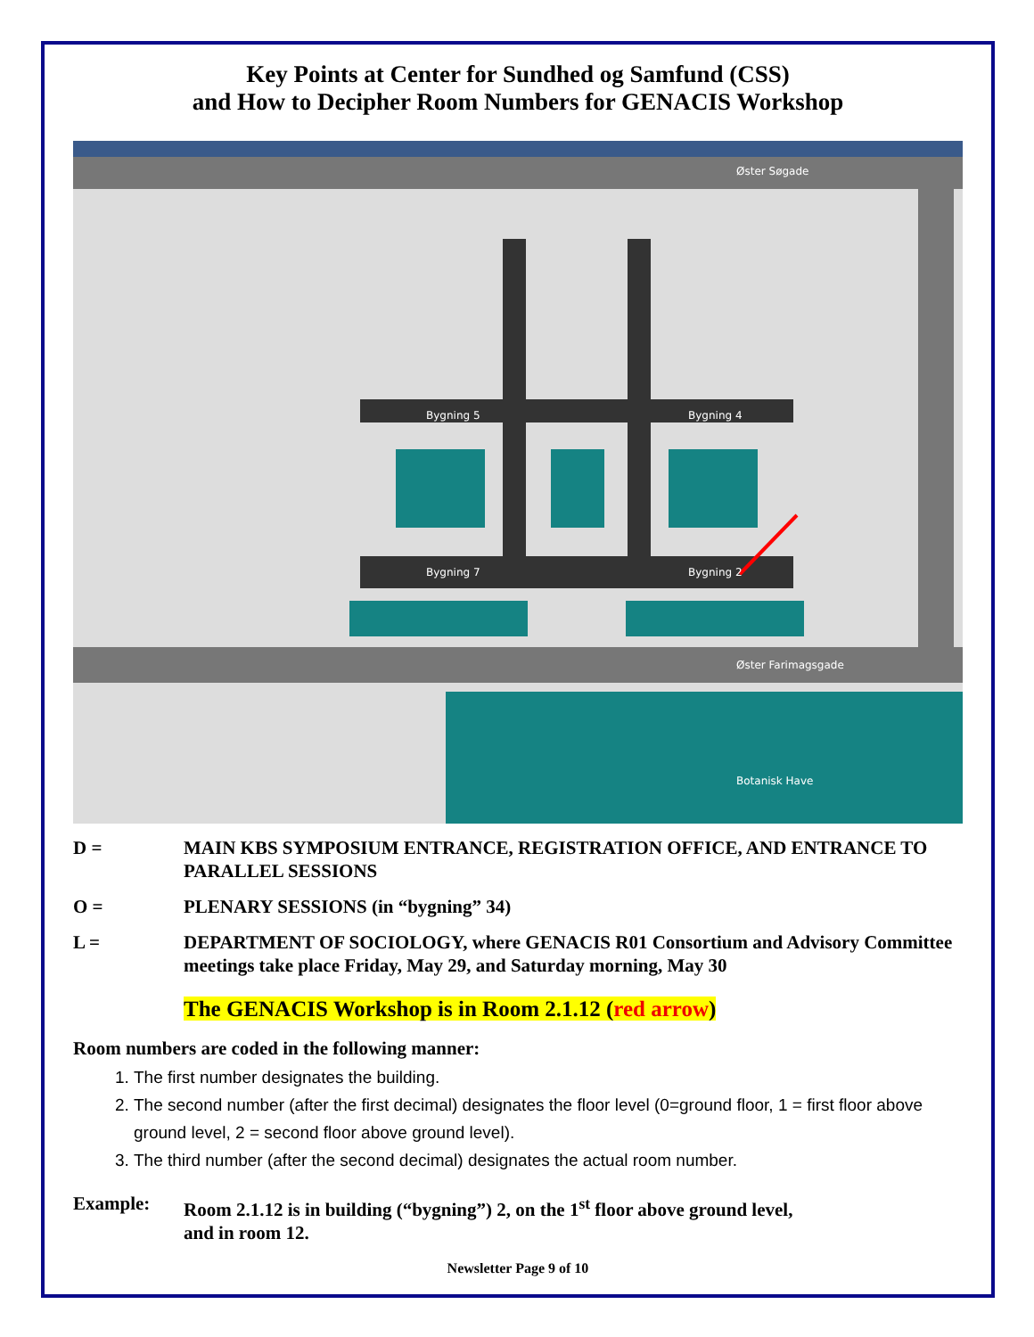Key Points at Center for Sundhed og Samfund (CSS)
and How to Decipher Room Numbers for GENACIS Workshop
Øster Søgade
Øster Farimagsgade
Botanisk Have
Bygning 5
Bygning 4
Bygning 7
Bygning 2
D = MAIN KBS SYMPOSIUM ENTRANCE, REGISTRATION OFFICE, AND ENTRANCE TO PARALLEL SESSIONS
O = PLENARY SESSIONS (in “bygning” 34)
L = DEPARTMENT OF SOCIOLOGY, where GENACIS R01 Consortium and Advisory Committee meetings take place Friday, May 29, and Saturday morning, May 30
The GENACIS Workshop is in Room 2.1.12 (red arrow)
Room numbers are coded in the following manner:
1. The first number designates the building.
2. The second number (after the first decimal) designates the floor level (0=ground floor, 1 = first floor above ground level, 2 = second floor above ground level).
3. The third number (after the second decimal) designates the actual room number.
Example: Room 2.1.12 is in building (“bygning”) 2, on the 1<sup>st</sup> floor above ground level,
and in room 12.
Newsletter Page 9 of 10